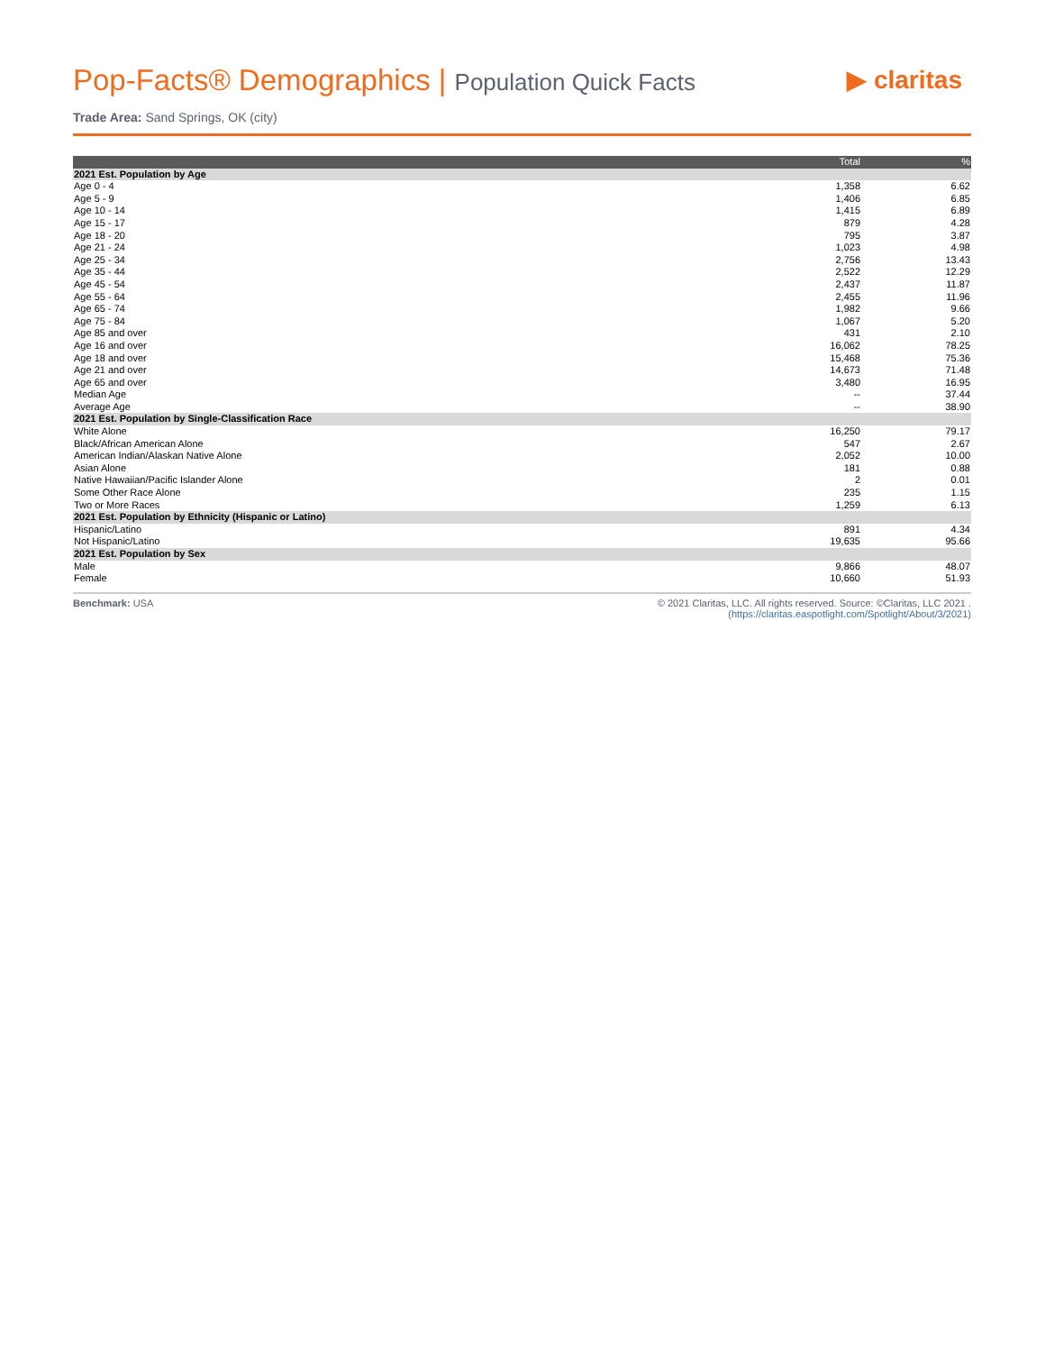Pop-Facts® Demographics | Population Quick Facts
▶ claritas
Trade Area: Sand Springs, OK (city)
| | Total | % |
| --- | --- | --- |
| 2021 Est. Population by Age | | |
| Age 0 - 4 | 1,358 | 6.62 |
| Age 5 - 9 | 1,406 | 6.85 |
| Age 10 - 14 | 1,415 | 6.89 |
| Age 15 - 17 | 879 | 4.28 |
| Age 18 - 20 | 795 | 3.87 |
| Age 21 - 24 | 1,023 | 4.98 |
| Age 25 - 34 | 2,756 | 13.43 |
| Age 35 - 44 | 2,522 | 12.29 |
| Age 45 - 54 | 2,437 | 11.87 |
| Age 55 - 64 | 2,455 | 11.96 |
| Age 65 - 74 | 1,982 | 9.66 |
| Age 75 - 84 | 1,067 | 5.20 |
| Age 85 and over | 431 | 2.10 |
| Age 16 and over | 16,062 | 78.25 |
| Age 18 and over | 15,468 | 75.36 |
| Age 21 and over | 14,673 | 71.48 |
| Age 65 and over | 3,480 | 16.95 |
| Median Age | -- | 37.44 |
| Average Age | -- | 38.90 |
| 2021 Est. Population by Single-Classification Race | | |
| White Alone | 16,250 | 79.17 |
| Black/African American Alone | 547 | 2.67 |
| American Indian/Alaskan Native Alone | 2,052 | 10.00 |
| Asian Alone | 181 | 0.88 |
| Native Hawaiian/Pacific Islander Alone | 2 | 0.01 |
| Some Other Race Alone | 235 | 1.15 |
| Two or More Races | 1,259 | 6.13 |
| 2021 Est. Population by Ethnicity (Hispanic or Latino) | | |
| Hispanic/Latino | 891 | 4.34 |
| Not Hispanic/Latino | 19,635 | 95.66 |
| 2021 Est. Population by Sex | | |
| Male | 9,866 | 48.07 |
| Female | 10,660 | 51.93 |
Benchmark: USA © 2021 Claritas, LLC. All rights reserved. Source: ©Claritas, LLC 2021 .
(https://claritas.easpotlight.com/Spotlight/About/3/2021)